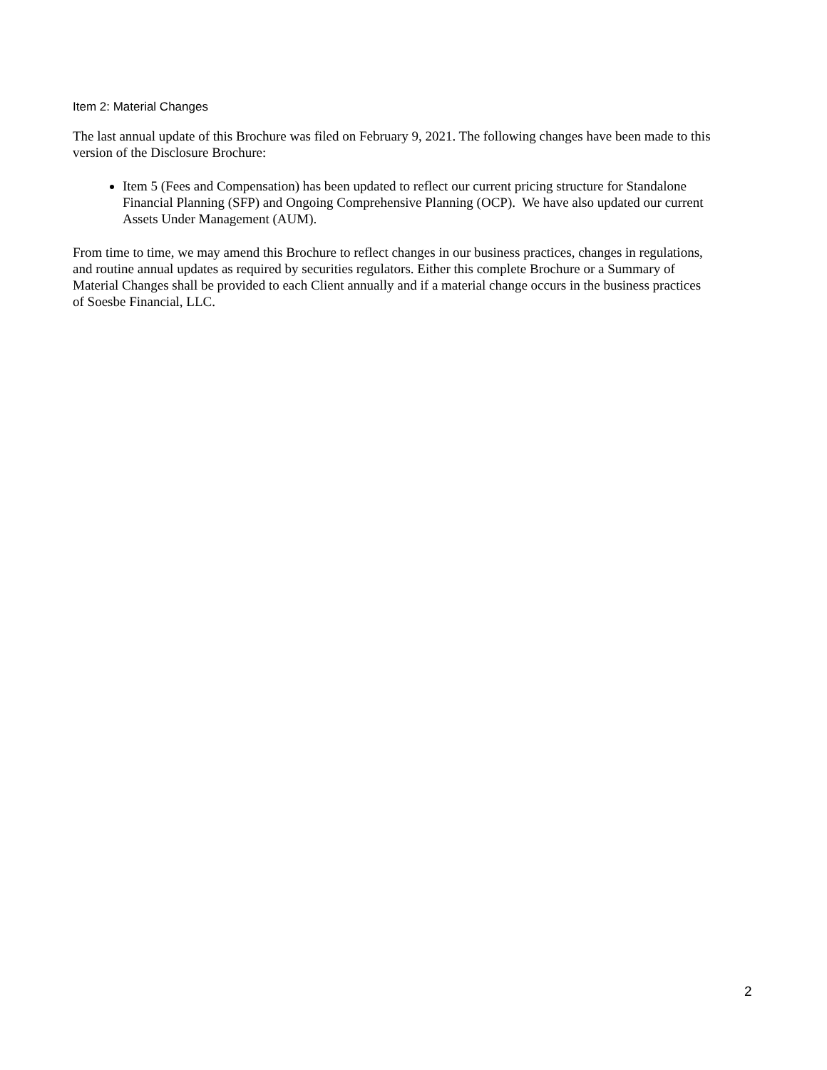Item 2: Material Changes
The last annual update of this Brochure was filed on February 9, 2021. The following changes have been made to this version of the Disclosure Brochure:
Item 5 (Fees and Compensation) has been updated to reflect our current pricing structure for Standalone Financial Planning (SFP) and Ongoing Comprehensive Planning (OCP). We have also updated our current Assets Under Management (AUM).
From time to time, we may amend this Brochure to reflect changes in our business practices, changes in regulations, and routine annual updates as required by securities regulators. Either this complete Brochure or a Summary of Material Changes shall be provided to each Client annually and if a material change occurs in the business practices of Soesbe Financial, LLC.
2